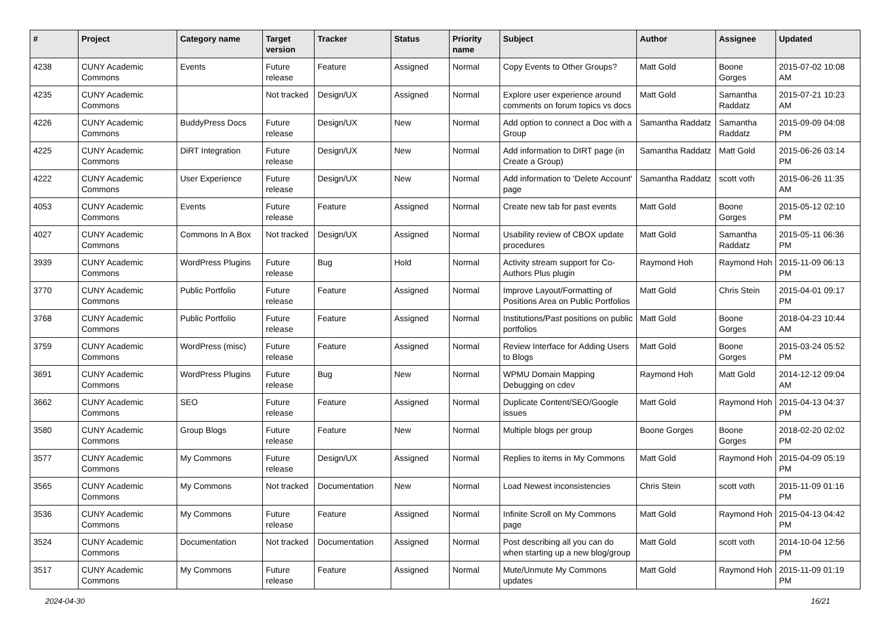| # | Project | Category name | Target version | Tracker | Status | Priority name | Subject | Author | Assignee | Updated |
| --- | --- | --- | --- | --- | --- | --- | --- | --- | --- | --- |
| 4238 | CUNY Academic Commons | Events | Future release | Feature | Assigned | Normal | Copy Events to Other Groups? | Matt Gold | Boone Gorges | 2015-07-02 10:08 AM |
| 4235 | CUNY Academic Commons | | Not tracked | Design/UX | Assigned | Normal | Explore user experience around comments on forum topics vs docs | Matt Gold | Samantha Raddatz | 2015-07-21 10:23 AM |
| 4226 | CUNY Academic Commons | BuddyPress Docs | Future release | Design/UX | New | Normal | Add option to connect a Doc with a Group | Samantha Raddatz | Samantha Raddatz | 2015-09-09 04:08 PM |
| 4225 | CUNY Academic Commons | DiRT Integration | Future release | Design/UX | New | Normal | Add information to DIRT page (in Create a Group) | Samantha Raddatz | Matt Gold | 2015-06-26 03:14 PM |
| 4222 | CUNY Academic Commons | User Experience | Future release | Design/UX | New | Normal | Add information to 'Delete Account' page | Samantha Raddatz | scott voth | 2015-06-26 11:35 AM |
| 4053 | CUNY Academic Commons | Events | Future release | Feature | Assigned | Normal | Create new tab for past events | Matt Gold | Boone Gorges | 2015-05-12 02:10 PM |
| 4027 | CUNY Academic Commons | Commons In A Box | Not tracked | Design/UX | Assigned | Normal | Usability review of CBOX update procedures | Matt Gold | Samantha Raddatz | 2015-05-11 06:36 PM |
| 3939 | CUNY Academic Commons | WordPress Plugins | Future release | Bug | Hold | Normal | Activity stream support for Co-Authors Plus plugin | Raymond Hoh | Raymond Hoh | 2015-11-09 06:13 PM |
| 3770 | CUNY Academic Commons | Public Portfolio | Future release | Feature | Assigned | Normal | Improve Layout/Formatting of Positions Area on Public Portfolios | Matt Gold | Chris Stein | 2015-04-01 09:17 PM |
| 3768 | CUNY Academic Commons | Public Portfolio | Future release | Feature | Assigned | Normal | Institutions/Past positions on public portfolios | Matt Gold | Boone Gorges | 2018-04-23 10:44 AM |
| 3759 | CUNY Academic Commons | WordPress (misc) | Future release | Feature | Assigned | Normal | Review Interface for Adding Users to Blogs | Matt Gold | Boone Gorges | 2015-03-24 05:52 PM |
| 3691 | CUNY Academic Commons | WordPress Plugins | Future release | Bug | New | Normal | WPMU Domain Mapping Debugging on cdev | Raymond Hoh | Matt Gold | 2014-12-12 09:04 AM |
| 3662 | CUNY Academic Commons | SEO | Future release | Feature | Assigned | Normal | Duplicate Content/SEO/Google issues | Matt Gold | Raymond Hoh | 2015-04-13 04:37 PM |
| 3580 | CUNY Academic Commons | Group Blogs | Future release | Feature | New | Normal | Multiple blogs per group | Boone Gorges | Boone Gorges | 2018-02-20 02:02 PM |
| 3577 | CUNY Academic Commons | My Commons | Future release | Design/UX | Assigned | Normal | Replies to items in My Commons | Matt Gold | Raymond Hoh | 2015-04-09 05:19 PM |
| 3565 | CUNY Academic Commons | My Commons | Not tracked | Documentation | New | Normal | Load Newest inconsistencies | Chris Stein | scott voth | 2015-11-09 01:16 PM |
| 3536 | CUNY Academic Commons | My Commons | Future release | Feature | Assigned | Normal | Infinite Scroll on My Commons page | Matt Gold | Raymond Hoh | 2015-04-13 04:42 PM |
| 3524 | CUNY Academic Commons | Documentation | Not tracked | Documentation | Assigned | Normal | Post describing all you can do when starting up a new blog/group | Matt Gold | scott voth | 2014-10-04 12:56 PM |
| 3517 | CUNY Academic Commons | My Commons | Future release | Feature | Assigned | Normal | Mute/Unmute My Commons updates | Matt Gold | Raymond Hoh | 2015-11-09 01:19 PM |
2024-04-30 16/21